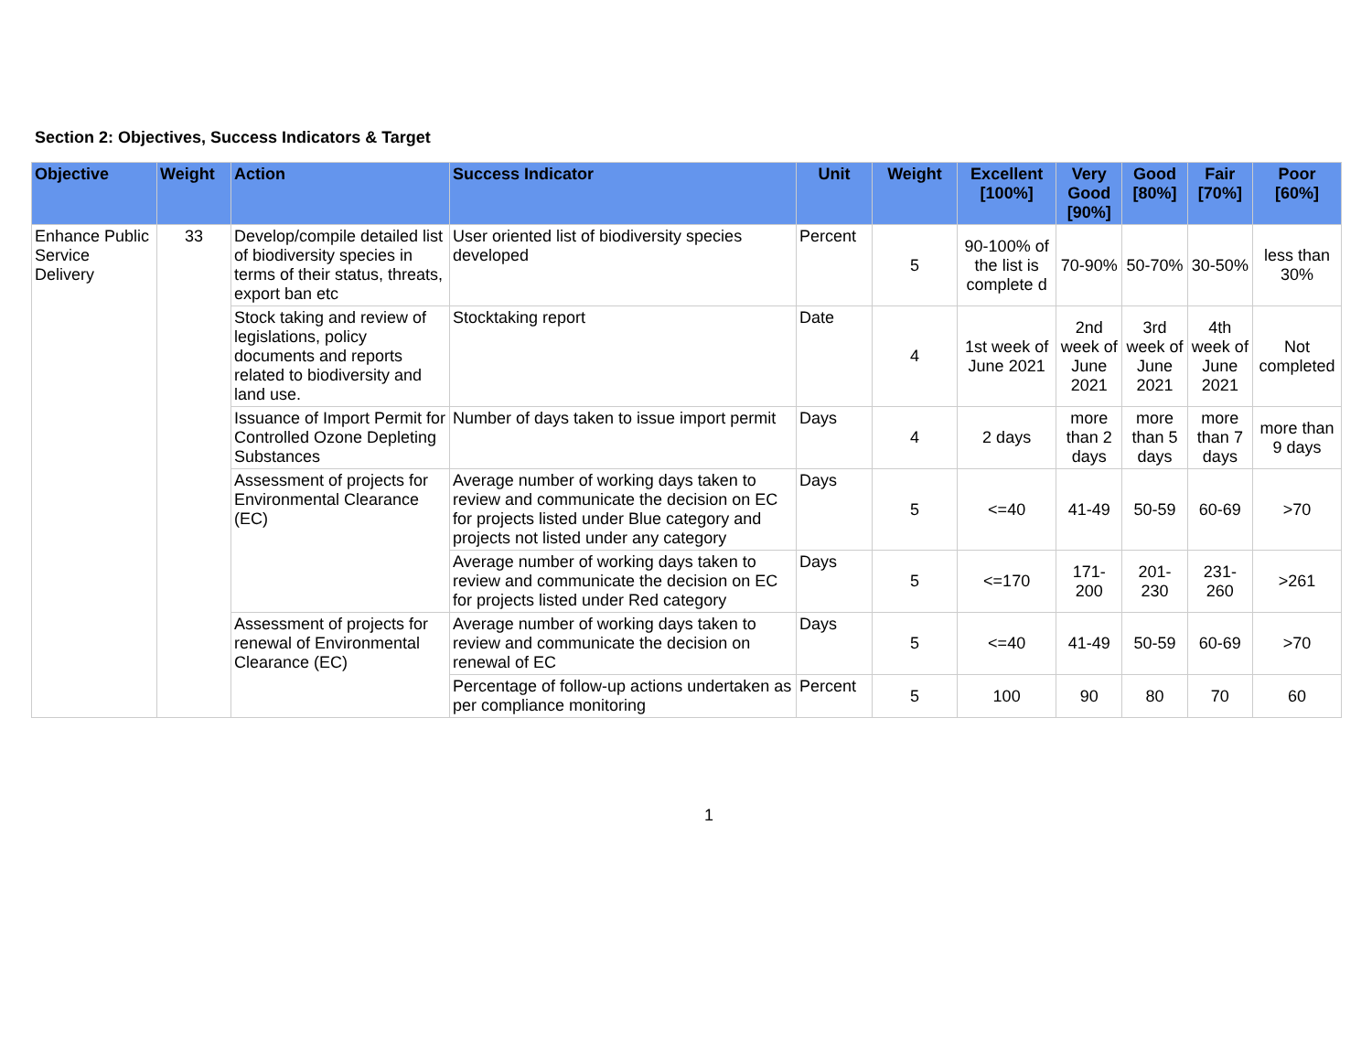Section 2: Objectives, Success Indicators & Target
| Objective | Weight | Action | Success Indicator | Unit | Weight | Excellent [100%] | Very Good [90%] | Good [80%] | Fair [70%] | Poor [60%] |
| --- | --- | --- | --- | --- | --- | --- | --- | --- | --- | --- |
| Enhance Public Service Delivery | 33 | Develop/compile detailed list of biodiversity species in terms of their status, threats, export ban etc | User oriented list of biodiversity species developed | Percent | 5 | 90-100% of the list is complete d | 70-90% | 50-70% | 30-50% | less than 30% |
| | | Stock taking and review of legislations, policy documents and reports related to biodiversity and land use. | Stocktaking report | Date | 4 | 1st week of June 2021 | 2nd week of June 2021 | 3rd week of June 2021 | 4th week of June 2021 | Not completed |
| | | Issuance of Import Permit for Controlled Ozone Depleting Substances | Number of days taken to issue import permit | Days | 4 | 2 days | more than 2 days | more than 5 days | more than 7 days | more than 9 days |
| | | Assessment of projects for Environmental Clearance (EC) | Average number of working days taken to review and communicate the decision on EC for projects listed under Blue category and projects not listed under any category | Days | 5 | <=40 | 41-49 | 50-59 | 60-69 | >70 |
| | | | Average number of working days taken to review and communicate the decision on EC for projects listed under Red category | Days | 5 | <=170 | 171-200 | 201-230 | 231-260 | >261 |
| | | Assessment of projects for renewal of Environmental Clearance (EC) | Average number of working days taken to review and communicate the decision on renewal of EC | Days | 5 | <=40 | 41-49 | 50-59 | 60-69 | >70 |
| | | | Percentage of follow-up actions undertaken as per compliance monitoring | Percent | 5 | 100 | 90 | 80 | 70 | 60 |
1